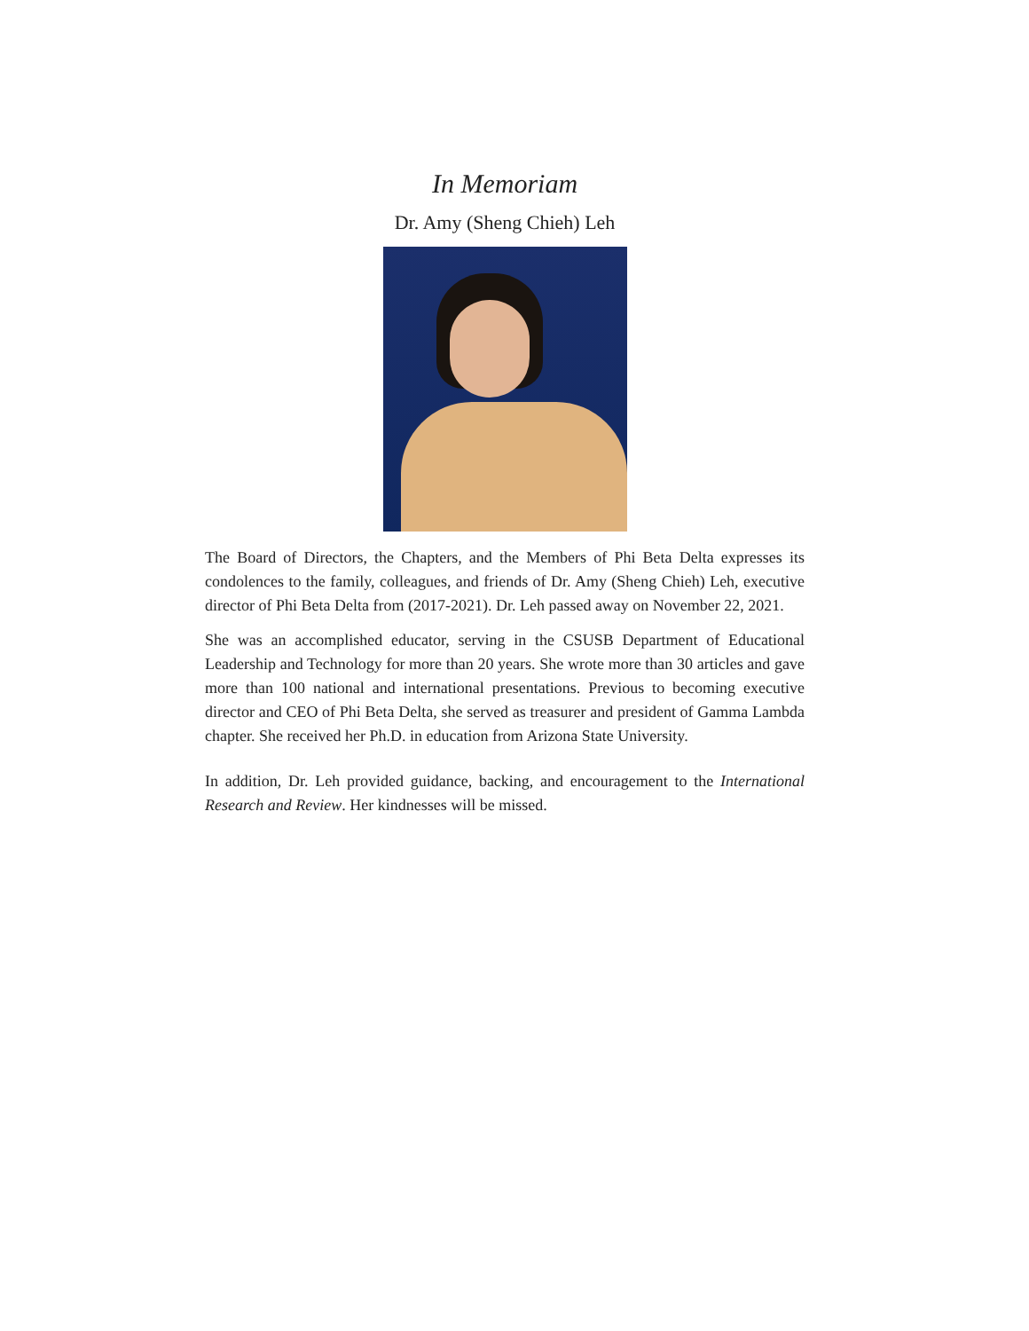In Memoriam
Dr. Amy (Sheng Chieh) Leh
The Board of Directors, the Chapters, and the Members of Phi Beta Delta expresses its condolences to the family, colleagues, and friends of Dr. Amy (Sheng Chieh) Leh, executive director of Phi Beta Delta from (2017-2021). Dr. Leh passed away on November 22, 2021.
She was an accomplished educator, serving in the CSUSB Department of Educational Leadership and Technology for more than 20 years. She wrote more than 30 articles and gave more than 100 national and international presentations. Previous to becoming executive director and CEO of Phi Beta Delta, she served as treasurer and president of Gamma Lambda chapter. She received her Ph.D. in education from Arizona State University.
In addition, Dr. Leh provided guidance, backing, and encouragement to the International Research and Review. Her kindnesses will be missed.